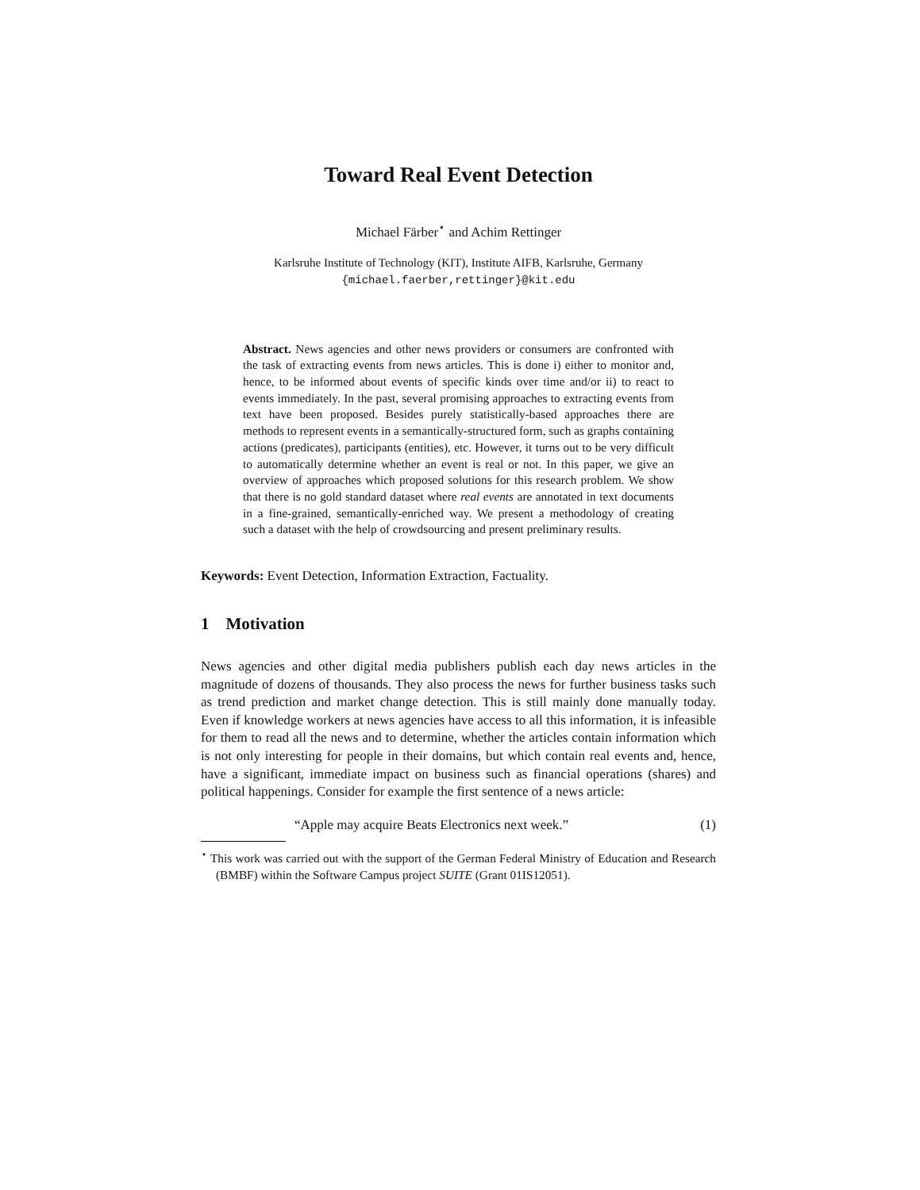Toward Real Event Detection
Michael Färber<sup>⋆</sup> and Achim Rettinger
Karlsruhe Institute of Technology (KIT), Institute AIFB, Karlsruhe, Germany
{michael.faerber,rettinger}@kit.edu
Abstract. News agencies and other news providers or consumers are confronted with the task of extracting events from news articles. This is done i) either to monitor and, hence, to be informed about events of specific kinds over time and/or ii) to react to events immediately. In the past, several promising approaches to extracting events from text have been proposed. Besides purely statistically-based approaches there are methods to represent events in a semantically-structured form, such as graphs containing actions (predicates), participants (entities), etc. However, it turns out to be very difficult to automatically determine whether an event is real or not. In this paper, we give an overview of approaches which proposed solutions for this research problem. We show that there is no gold standard dataset where real events are annotated in text documents in a fine-grained, semantically-enriched way. We present a methodology of creating such a dataset with the help of crowdsourcing and present preliminary results.
Keywords: Event Detection, Information Extraction, Factuality.
1 Motivation
News agencies and other digital media publishers publish each day news articles in the magnitude of dozens of thousands. They also process the news for further business tasks such as trend prediction and market change detection. This is still mainly done manually today. Even if knowledge workers at news agencies have access to all this information, it is infeasible for them to read all the news and to determine, whether the articles contain information which is not only interesting for people in their domains, but which contain real events and, hence, have a significant, immediate impact on business such as financial operations (shares) and political happenings. Consider for example the first sentence of a news article:
“Apple may acquire Beats Electronics next week.” (1)
<sup>⋆</sup> This work was carried out with the support of the German Federal Ministry of Education and Research (BMBF) within the Software Campus project SUITE (Grant 01IS12051).